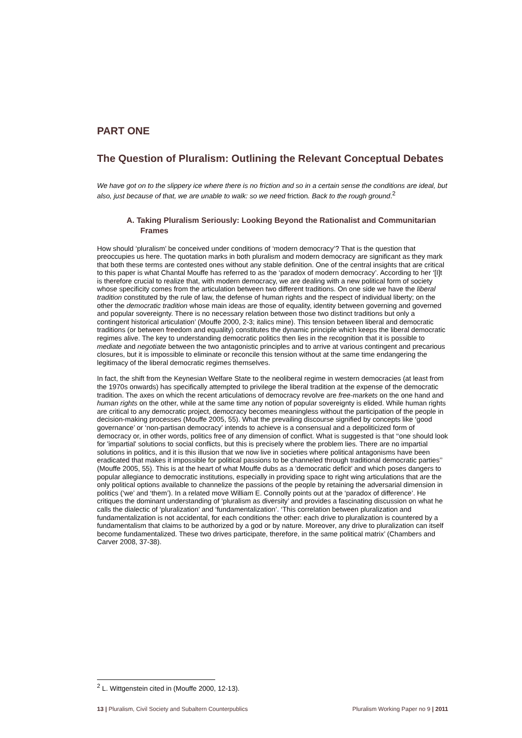PART ONE
The Question of Pluralism: Outlining the Relevant Conceptual Debates
We have got on to the slippery ice where there is no friction and so in a certain sense the conditions are ideal, but also, just because of that, we are unable to walk: so we need friction. Back to the rough ground.<sup>2</sup>
A. Taking Pluralism Seriously: Looking Beyond the Rationalist and Communitarian Frames
How should ‘pluralism’ be conceived under conditions of ‘modern democracy’? That is the question that preoccupies us here. The quotation marks in both pluralism and modern democracy are significant as they mark that both these terms are contested ones without any stable definition. One of the central insights that are critical to this paper is what Chantal Mouffe has referred to as the ‘paradox of modern democracy’. According to her ‘[I]t is therefore crucial to realize that, with modern democracy, we are dealing with a new political form of society whose specificity comes from the articulation between two different traditions. On one side we have the liberal tradition constituted by the rule of law, the defense of human rights and the respect of individual liberty; on the other the democratic tradition whose main ideas are those of equality, identity between governing and governed and popular sovereignty. There is no necessary relation between those two distinct traditions but only a contingent historical articulation’ (Mouffe 2000, 2-3; italics mine). This tension between liberal and democratic traditions (or between freedom and equality) constitutes the dynamic principle which keeps the liberal democratic regimes alive. The key to understanding democratic politics then lies in the recognition that it is possible to mediate and negotiate between the two antagonistic principles and to arrive at various contingent and precarious closures, but it is impossible to eliminate or reconcile this tension without at the same time endangering the legitimacy of the liberal democratic regimes themselves.
In fact, the shift from the Keynesian Welfare State to the neoliberal regime in western democracies (at least from the 1970s onwards) has specifically attempted to privilege the liberal tradition at the expense of the democratic tradition. The axes on which the recent articulations of democracy revolve are free-markets on the one hand and human rights on the other, while at the same time any notion of popular sovereignty is elided. While human rights are critical to any democratic project, democracy becomes meaningless without the participation of the people in decision-making processes (Mouffe 2005, 55). What the prevailing discourse signified by concepts like ‘good governance’ or ‘non-partisan democracy’ intends to achieve is a consensual and a depoliticized form of democracy or, in other words, politics free of any dimension of conflict. What is suggested is that ‘‘one should look for 'impartial' solutions to social conflicts, but this is precisely where the problem lies. There are no impartial solutions in politics, and it is this illusion that we now live in societies where political antagonisms have been eradicated that makes it impossible for political passions to be channeled through traditional democratic parties’’ (Mouffe 2005, 55). This is at the heart of what Mouffe dubs as a ‘democratic deficit’ and which poses dangers to popular allegiance to democratic institutions, especially in providing space to right wing articulations that are the only political options available to channelize the passions of the people by retaining the adversarial dimension in politics (‘we’ and ‘them’). In a related move William E. Connolly points out at the ‘paradox of difference’. He critiques the dominant understanding of ‘pluralism as diversity’ and provides a fascinating discussion on what he calls the dialectic of ‘pluralization’ and ‘fundamentalization’. ‘This correlation between pluralization and fundamentalization is not accidental, for each conditions the other: each drive to pluralization is countered by a fundamentalism that claims to be authorized by a god or by nature. Moreover, any drive to pluralization can itself become fundamentalized. These two drives participate, therefore, in the same political matrix’ (Chambers and Carver 2008, 37-38).
<sup>2</sup> L. Wittgenstein cited in (Mouffe 2000, 12-13).
13 | Pluralism, Civil Society and Subaltern Counterpublics Pluralism Working Paper no 9 | 2011